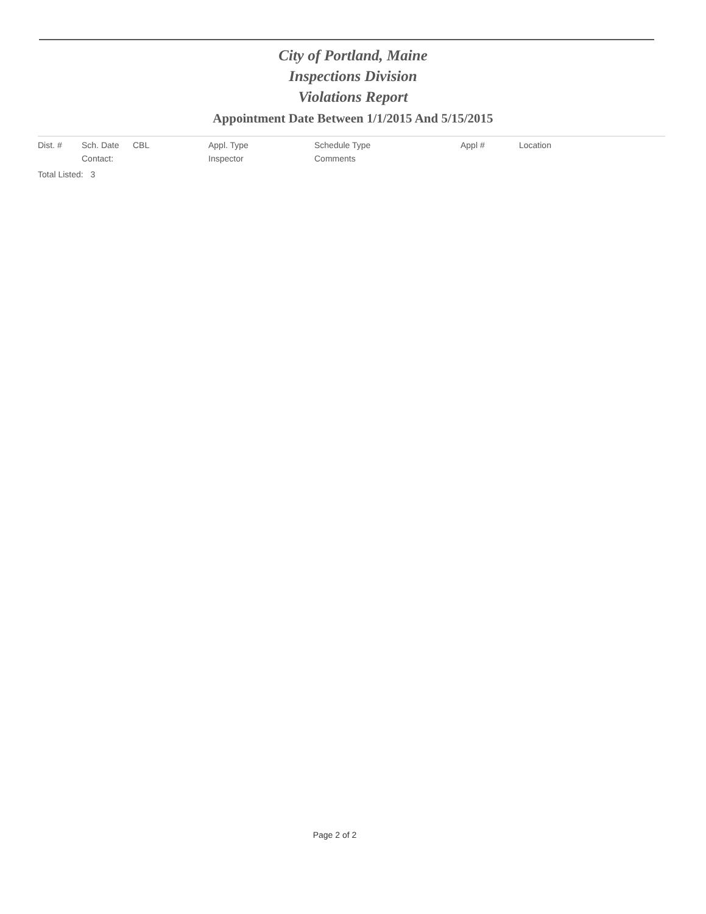City of Portland, Maine
Inspections Division
Violations Report
Appointment Date Between 1/1/2015 And 5/15/2015
| Dist. # | Sch. Date | CBL | Appl. Type | Schedule Type | Appl # | Location |
| --- | --- | --- | --- | --- | --- | --- |
| | Contact: | | Inspector | Comments | | |
Total Listed: 3
Page 2 of 2